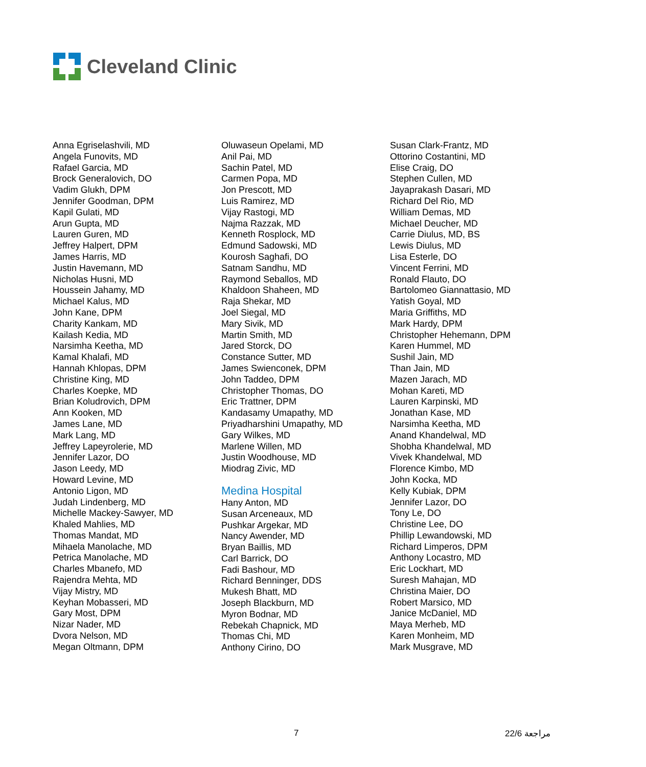Cleveland Clinic
Anna Egriselashvili, MD
Angela Funovits, MD
Rafael Garcia, MD
Brock Generalovich, DO
Vadim Glukh, DPM
Jennifer Goodman, DPM
Kapil Gulati, MD
Arun Gupta, MD
Lauren Guren, MD
Jeffrey Halpert, DPM
James Harris, MD
Justin Havemann, MD
Nicholas Husni, MD
Houssein Jahamy, MD
Michael Kalus, MD
John Kane, DPM
Charity Kankam, MD
Kailash Kedia, MD
Narsimha Keetha, MD
Kamal Khalafi, MD
Hannah Khlopas, DPM
Christine King, MD
Charles Koepke, MD
Brian Koludrovich, DPM
Ann Kooken, MD
James Lane, MD
Mark Lang, MD
Jeffrey Lapeyrolerie, MD
Jennifer Lazor, DO
Jason Leedy, MD
Howard Levine, MD
Antonio Ligon, MD
Judah Lindenberg, MD
Michelle Mackey-Sawyer, MD
Khaled Mahlies, MD
Thomas Mandat, MD
Mihaela Manolache, MD
Petrica Manolache, MD
Charles Mbanefo, MD
Rajendra Mehta, MD
Vijay Mistry, MD
Keyhan Mobasseri, MD
Gary Most, DPM
Nizar Nader, MD
Dvora Nelson, MD
Megan Oltmann, DPM
Oluwaseun Opelami, MD
Anil Pai, MD
Sachin Patel, MD
Carmen Popa, MD
Jon Prescott, MD
Luis Ramirez, MD
Vijay Rastogi, MD
Najma Razzak, MD
Kenneth Rosplock, MD
Edmund Sadowski, MD
Kourosh Saghafi, DO
Satnam Sandhu, MD
Raymond Seballos, MD
Khaldoon Shaheen, MD
Raja Shekar, MD
Joel Siegal, MD
Mary Sivik, MD
Martin Smith, MD
Jared Storck, DO
Constance Sutter, MD
James Swienconek, DPM
John Taddeo, DPM
Christopher Thomas, DO
Eric Trattner, DPM
Kandasamy Umapathy, MD
Priyadharshini Umapathy, MD
Gary Wilkes, MD
Marlene Willen, MD
Justin Woodhouse, MD
Miodrag Zivic, MD
Medina Hospital
Hany Anton, MD
Susan Arceneaux, MD
Pushkar Argekar, MD
Nancy Awender, MD
Bryan Baillis, MD
Carl Barrick, DO
Fadi Bashour, MD
Richard Benninger, DDS
Mukesh Bhatt, MD
Joseph Blackburn, MD
Myron Bodnar, MD
Rebekah Chapnick, MD
Thomas Chi, MD
Anthony Cirino, DO
Susan Clark-Frantz, MD
Ottorino Costantini, MD
Elise Craig, DO
Stephen Cullen, MD
Jayaprakash Dasari, MD
Richard Del Rio, MD
William Demas, MD
Michael Deucher, MD
Carrie Diulus, MD, BS
Lewis Diulus, MD
Lisa Esterle, DO
Vincent Ferrini, MD
Ronald Flauto, DO
Bartolomeo Giannattasio, MD
Yatish Goyal, MD
Maria Griffiths, MD
Mark Hardy, DPM
Christopher Hehemann, DPM
Karen Hummel, MD
Sushil Jain, MD
Than Jain, MD
Mazen Jarach, MD
Mohan Kareti, MD
Lauren Karpinski, MD
Jonathan Kase, MD
Narsimha Keetha, MD
Anand Khandelwal, MD
Shobha Khandelwal, MD
Vivek Khandelwal, MD
Florence Kimbo, MD
John Kocka, MD
Kelly Kubiak, DPM
Jennifer Lazor, DO
Tony Le, DO
Christine Lee, DO
Phillip Lewandowski, MD
Richard Limperos, DPM
Anthony Locastro, MD
Eric Lockhart, MD
Suresh Mahajan, MD
Christina Maier, DO
Robert Marsico, MD
Janice McDaniel, MD
Maya Merheb, MD
Karen Monheim, MD
Mark Musgrave, MD
7 22/6 مراجعة